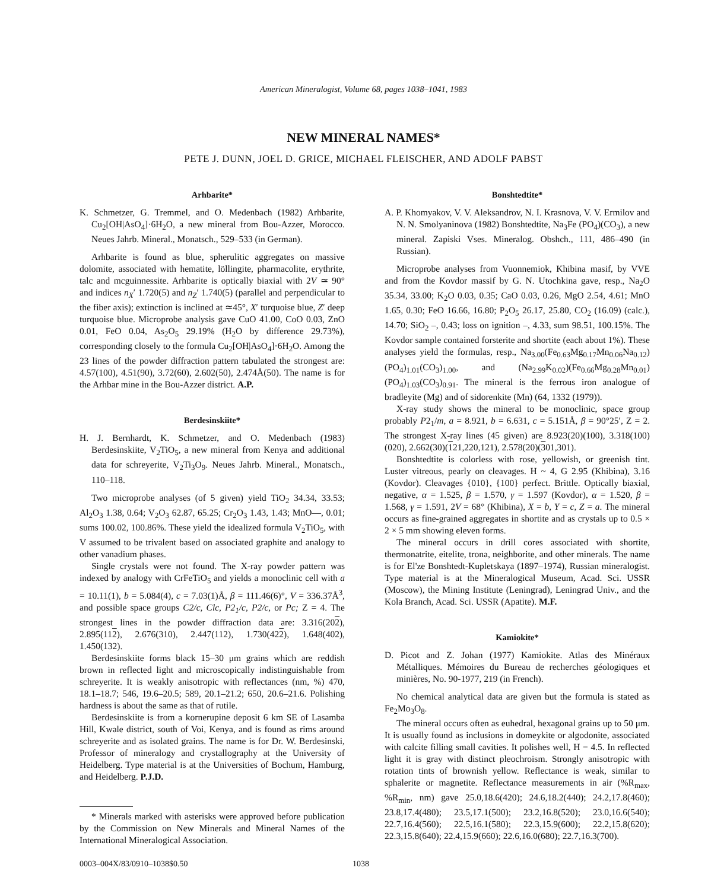American Mineralogist, Volume 68, pages 1038–1041, 1983
NEW MINERAL NAMES*
PETE J. DUNN, JOEL D. GRICE, MICHAEL FLEISCHER, AND ADOLF PABST
Arhbarite*
K. Schmetzer, G. Tremmel, and O. Medenbach (1982) Arhbarite, Cu<sub>2</sub>[OH|AsO<sub>4</sub>]·6H<sub>2</sub>O, a new mineral from Bou-Azzer, Morocco. Neues Jahrb. Mineral., Monatsch., 529–533 (in German).
Arhbarite is found as blue, spherulitic aggregates on massive dolomite, associated with hematite, löllingite, pharmacolite, erythrite, talc and mcguinnessite. Arhbarite is optically biaxial with 2V ≃ 90° and indices n<sub>X</sub>′ 1.720(5) and n<sub>Z</sub>′ 1.740(5) (parallel and perpendicular to the fiber axis); extinction is inclined at ≃45°, X′ turquoise blue, Z′ deep turquoise blue. Microprobe analysis gave CuO 41.00, CoO 0.03, ZnO 0.01, FeO 0.04, As<sub>2</sub>O<sub>5</sub> 29.19% (H<sub>2</sub>O by difference 29.73%), corresponding closely to the formula Cu<sub>2</sub>[OH|AsO<sub>4</sub>]·6H<sub>2</sub>O. Among the 23 lines of the powder diffraction pattern tabulated the strongest are: 4.57(100), 4.51(90), 3.72(60), 2.602(50), 2.474Å(50). The name is for the Arhbar mine in the Bou-Azzer district. A.P.
Berdesinskiite*
H. J. Bernhardt, K. Schmetzer, and O. Medenbach (1983) Berdesinskiite, V<sub>2</sub>TiO<sub>5</sub>, a new mineral from Kenya and additional data for schreyerite, V<sub>2</sub>Ti<sub>3</sub>O<sub>9</sub>. Neues Jahrb. Mineral., Monatsch., 110–118.
Two microprobe analyses (of 5 given) yield TiO<sub>2</sub> 34.34, 33.53; Al<sub>2</sub>O<sub>3</sub> 1.38, 0.64; V<sub>2</sub>O<sub>3</sub> 62.87, 65.25; Cr<sub>2</sub>O<sub>3</sub> 1.43, 1.43; MnO—, 0.01; sums 100.02, 100.86%. These yield the idealized formula V<sub>2</sub>TiO<sub>5</sub>, with V assumed to be trivalent based on associated graphite and analogy to other vanadium phases.
Single crystals were not found. The X-ray powder pattern was indexed by analogy with CrFeTiO<sub>5</sub> and yields a monoclinic cell with a = 10.11(1), b = 5.084(4), c = 7.03(1)Å, β = 111.46(6)°, V = 336.37Å<sup>3</sup>, and possible space groups C2/c, Clc, P2<sub>1</sub>/c, P2/c, or Pc; Z = 4. The strongest lines in the powder diffraction data are: 3.316(202), 2.895(112), 2.676(310), 2.447(112), 1.730(422), 1.648(402), 1.450(132).
Berdesinskiite forms black 15–30 μm grains which are reddish brown in reflected light and microscopically indistinguishable from schreyerite. It is weakly anisotropic with reflectances (nm, %) 470, 18.1–18.7; 546, 19.6–20.5; 589, 20.1–21.2; 650, 20.6–21.6. Polishing hardness is about the same as that of rutile.
Berdesinskiite is from a kornerupine deposit 6 km SE of Lasamba Hill, Kwale district, south of Voi, Kenya, and is found as rims around schreyerite and as isolated grains. The name is for Dr. W. Berdesinski, Professor of mineralogy and crystallography at the University of Heidelberg. Type material is at the Universities of Bochum, Hamburg, and Heidelberg. P.J.D.
* Minerals marked with asterisks were approved before publication by the Commission on New Minerals and Mineral Names of the International Mineralogical Association.
Bonshtedtite*
A. P. Khomyakov, V. V. Aleksandrov, N. I. Krasnova, V. V. Ermilov and N. N. Smolyaninova (1982) Bonshtedtite, Na<sub>3</sub>Fe (PO<sub>4</sub>)(CO<sub>3</sub>), a new mineral. Zapiski Vses. Mineralog. Obshch., 111, 486–490 (in Russian).
Microprobe analyses from Vuonnemiok, Khibina masif, by VVE and from the Kovdor massif by G. N. Utochkina gave, resp., Na<sub>2</sub>O 35.34, 33.00; K<sub>2</sub>O 0.03, 0.35; CaO 0.03, 0.26, MgO 2.54, 4.61; MnO 1.65, 0.30; FeO 16.66, 16.80; P<sub>2</sub>O<sub>5</sub> 26.17, 25.80, CO<sub>2</sub> (16.09) (calc.), 14.70; SiO<sub>2</sub> –, 0.43; loss on ignition –, 4.33, sum 98.51, 100.15%. The Kovdor sample contained forsterite and shortite (each about 1%). These analyses yield the formulas, resp., Na<sub>3.00</sub>(Fe<sub>0.63</sub>Mg<sub>0.17</sub>Mn<sub>0.06</sub>Na<sub>0.12</sub>)(PO<sub>4</sub>)<sub>1.01</sub>(CO<sub>3</sub>)<sub>1.00</sub>, and (Na<sub>2.99</sub>K<sub>0.02</sub>)(Fe<sub>0.66</sub>Mg<sub>0.28</sub>Mn<sub>0.01</sub>)(PO<sub>4</sub>)<sub>1.03</sub>(CO<sub>3</sub>)<sub>0.91</sub>. The mineral is the ferrous iron analogue of bradleyite (Mg) and of sidorenkite (Mn) (64, 1332 (1979)).
X-ray study shows the mineral to be monoclinic, space group probably P2<sub>1</sub>/m, a = 8.921, b = 6.631, c = 5.151Å, β = 90°25′, Z = 2. The strongest X-ray lines (45 given) are 8.923(20)(100), 3.318(100)(020), 2.662(30)(121,220,121), 2.578(20)(301,301).
Bonshtedtite is colorless with rose, yellowish, or greenish tint. Luster vitreous, pearly on cleavages. H ~ 4, G 2.95 (Khibina), 3.16 (Kovdor). Cleavages {010}, {100} perfect. Brittle. Optically biaxial, negative, α = 1.525, β = 1.570, γ = 1.597 (Kovdor), α = 1.520, β = 1.568, γ = 1.591, 2V = 68° (Khibina), X = b, Y = c, Z = a. The mineral occurs as fine-grained aggregates in shortite and as crystals up to 0.5 × 2 × 5 mm showing eleven forms.
The mineral occurs in drill cores associated with shortite, thermonatrite, eitelite, trona, neighborite, and other minerals. The name is for El'ze Bonshtedt-Kupletskaya (1897–1974), Russian mineralogist. Type material is at the Mineralogical Museum, Acad. Sci. USSR (Moscow), the Mining Institute (Leningrad), Leningrad Univ., and the Kola Branch, Acad. Sci. USSR (Apatite). M.F.
Kamiokite*
D. Picot and Z. Johan (1977) Kamiokite. Atlas des Minéraux Métalliques. Mémoires du Bureau de recherches géologiques et minières, No. 90-1977, 219 (in French).
No chemical analytical data are given but the formula is stated as Fe<sub>2</sub>Mo<sub>3</sub>O<sub>8</sub>.
The mineral occurs often as euhedral, hexagonal grains up to 50 μm. It is usually found as inclusions in domeykite or algodonite, associated with calcite filling small cavities. It polishes well, H = 4.5. In reflected light it is gray with distinct pleochroism. Strongly anisotropic with rotation tints of brownish yellow. Reflectance is weak, similar to sphalerite or magnetite. Reflectance measurements in air (%R<sub>max</sub>, %R<sub>min</sub>, nm) gave 25.0,18.6(420); 24.6,18.2(440); 24.2,17.8(460); 23.8,17.4(480); 23.5,17.1(500); 23.2,16.8(520); 23.0,16.6(540); 22.7,16.4(560); 22.5,16.1(580); 22.3,15.9(600); 22.2,15.8(620); 22.3,15.8(640); 22.4,15.9(660); 22.6,16.0(680); 22.7,16.3(700).
0003–004X/83/0910–1038$0.50 1038